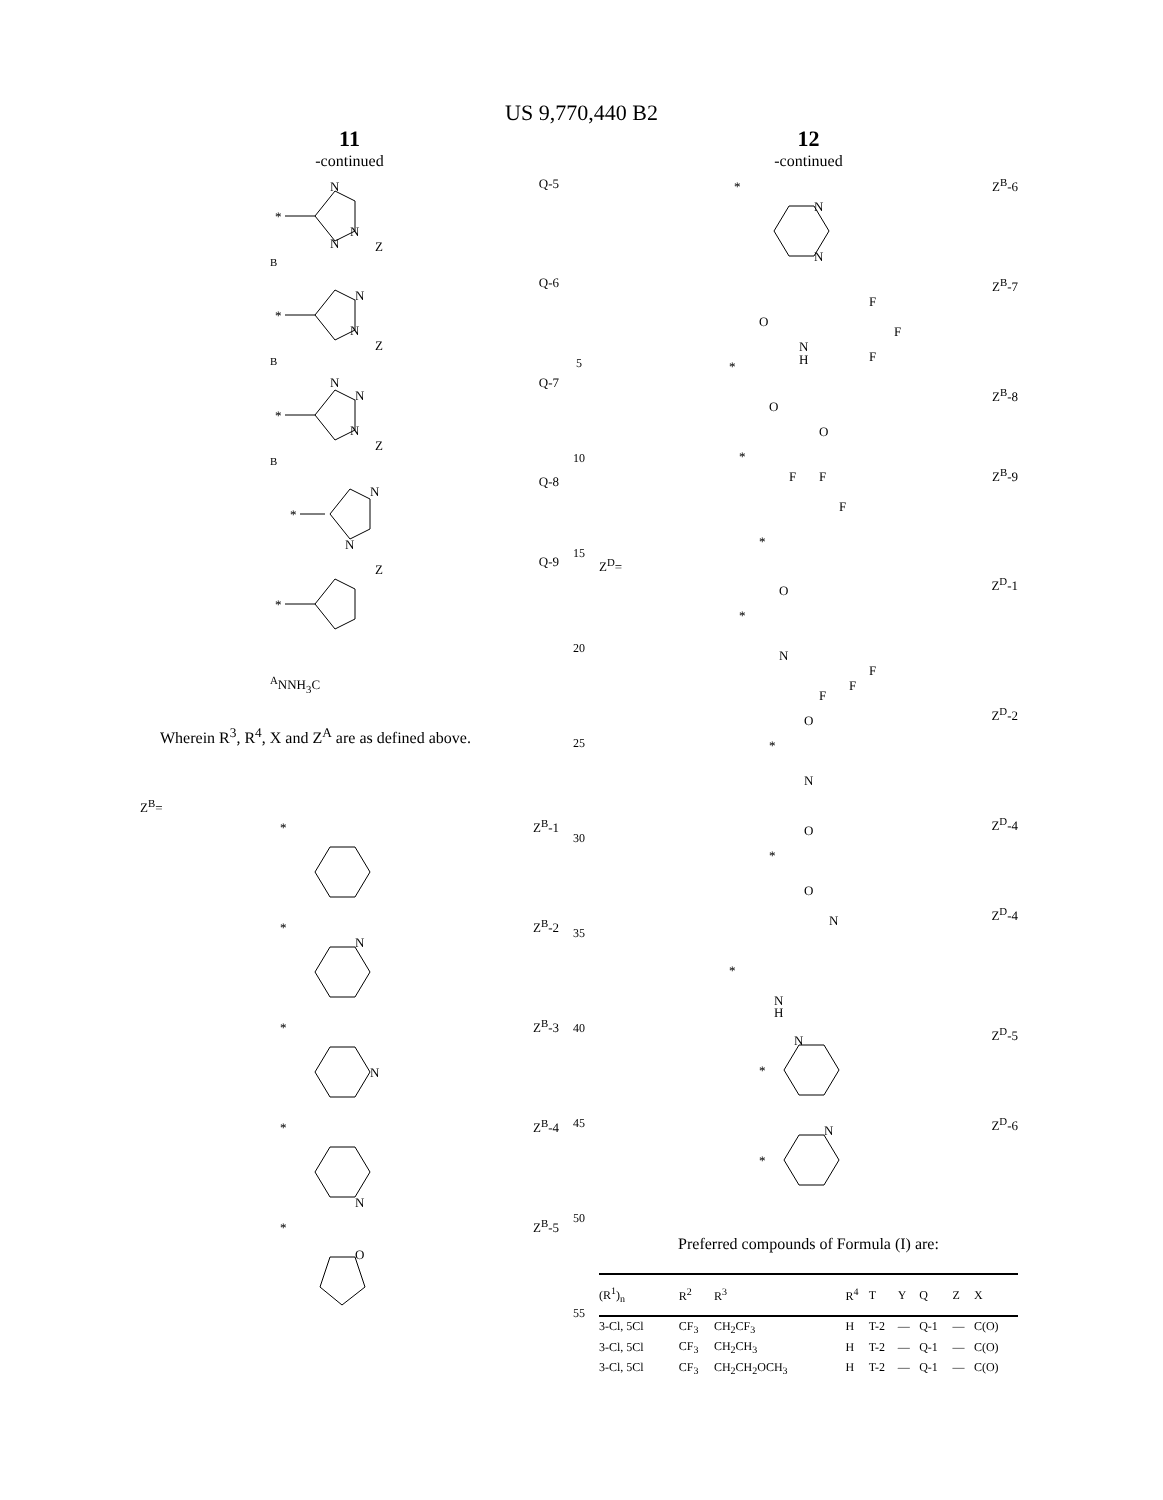US 9,770,440 B2
11
-continued
*
N
N
N
ZB
Q-5
*
N
N
ZB
Q-6
*
N
N
N
ZB
Q-7
*
N
N
Q-8
*
ZA
N
N
H3C
Q-9
Wherein R<sup>3</sup>, R<sup>4</sup>, X and Z<sup>A</sup> are as defined above.
Z<sup>B</sup>=
*
Z<sup>B</sup>-1
*
N
Z<sup>B</sup>-2
*
N
Z<sup>B</sup>-3
*
N
Z<sup>B</sup>-4
*
O
Z<sup>B</sup>-5
5
10
15
20
25
30
35
40
45
50
55
12
-continued
*
N
N
Z<sup>B</sup>-6
*
O
N
H
F
F
F
Z<sup>B</sup>-7
*
O
O
Z<sup>B</sup>-8
*
F
F
F
Z<sup>B</sup>-9
Z<sup>D</sup>=
*
O
N
F
F
F
Z<sup>D</sup>-1
*
O
N
Z<sup>D</sup>-2
*
O
O
Z<sup>D</sup>-4
*
N
N
H
Z<sup>D</sup>-4
*
N
Z<sup>D</sup>-5
*
N
Z<sup>D</sup>-6
Preferred compounds of Formula (I) are:
| (R<sup>1</sup>)<sub>n</sub> | R<sup>2</sup> | R<sup>3</sup> | R<sup>4</sup> | T | Y | Q | Z | X |
| --- | --- | --- | --- | --- | --- | --- | --- | --- |
| 3-Cl, 5Cl | CF<sub>3</sub> | CH<sub>2</sub>CF<sub>3</sub> | H | T-2 | — | Q-1 | — | C(O) |
| 3-Cl, 5Cl | CF<sub>3</sub> | CH<sub>2</sub>CH<sub>3</sub> | H | T-2 | — | Q-1 | — | C(O) |
| 3-Cl, 5Cl | CF<sub>3</sub> | CH<sub>2</sub>CH<sub>2</sub>OCH<sub>3</sub> | H | T-2 | — | Q-1 | — | C(O) |